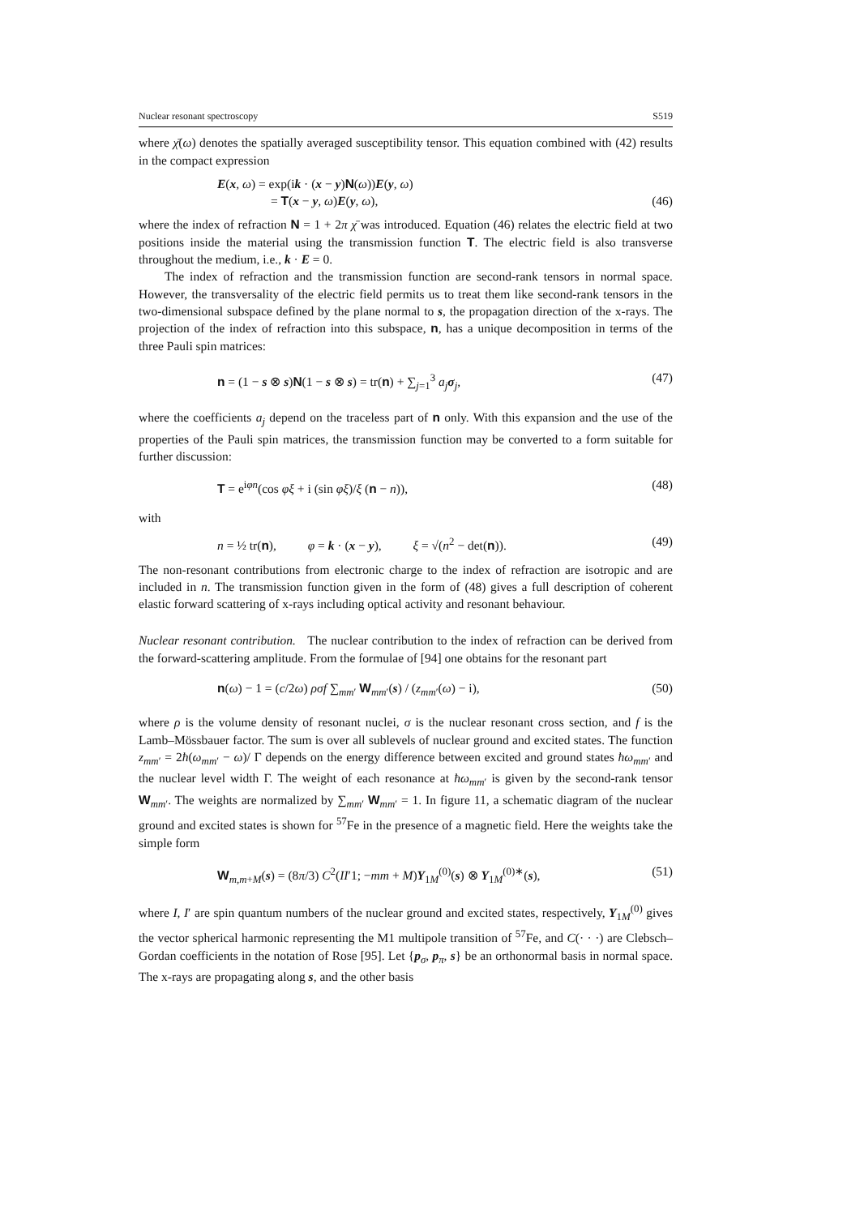Nuclear resonant spectroscopy S519
where χ̄(ω) denotes the spatially averaged susceptibility tensor. This equation combined with (42) results in the compact expression
E(x, ω) = exp(ik · (x − y)N(ω))E(y, ω)
= T(x − y, ω)E(y, ω), (46)
where the index of refraction N = 1 + 2π χ̄ was introduced. Equation (46) relates the electric field at two positions inside the material using the transmission function T. The electric field is also transverse throughout the medium, i.e., k · E = 0.
The index of refraction and the transmission function are second-rank tensors in normal space. However, the transversality of the electric field permits us to treat them like second-rank tensors in the two-dimensional subspace defined by the plane normal to s, the propagation direction of the x-rays. The projection of the index of refraction into this subspace, n, has a unique decomposition in terms of the three Pauli spin matrices:
n = (1 − s ⊗ s)N(1 − s ⊗ s) = tr(n) + ∑<sub>j=1</sub><sup>3</sup> a<sub>j</sub> σ<sub>j</sub>, (47)
where the coefficients a<sub>j</sub> depend on the traceless part of n only. With this expansion and the use of the properties of the Pauli spin matrices, the transmission function may be converted to a form suitable for further discussion:
T = e<sup>iφn</sup>(cos φξ + i (sin φξ)/ξ (n − n)), (48)
with
n = ½ tr(n), φ = k · (x − y), ξ = √(n<sup>2</sup> − det(n)). (49)
The non-resonant contributions from electronic charge to the index of refraction are isotropic and are included in n. The transmission function given in the form of (48) gives a full description of coherent elastic forward scattering of x-rays including optical activity and resonant behaviour.
Nuclear resonant contribution. The nuclear contribution to the index of refraction can be derived from the forward-scattering amplitude. From the formulae of [94] one obtains for the resonant part
n(ω) − 1 = (c/2ω) ρσf ∑<sub>mm′</sub> W<sub>mm′</sub>(s) / (z<sub>mm</sub><sub>′</sub>(ω) − i), (50)
where ρ is the volume density of resonant nuclei, σ is the nuclear resonant cross section, and f is the Lamb–Mössbauer factor. The sum is over all sublevels of nuclear ground and excited states. The function z<sub>mm</sub><sub>′</sub> = 2ħ(ω<sub>mm</sub><sub>′</sub> − ω)/ Γ depends on the energy difference between excited and ground states ħω<sub>mm</sub><sub>′</sub> and the nuclear level width Γ. The weight of each resonance at ħω<sub>mm</sub><sub>′</sub> is given by the second-rank tensor W<sub>mm′</sub>. The weights are normalized by ∑<sub>mm′</sub> W<sub>mm′</sub> = 1. In figure 11, a schematic diagram of the nuclear ground and excited states is shown for <sup>57</sup>Fe in the presence of a magnetic field. Here the weights take the simple form
W<sub>m,m+M</sub>(s) = (8π/3) C<sup>2</sup>(II′1; −mm + M)Y<sub>1M</sub><sup>(0)</sup>(s) ⊗ Y<sub>1M</sub><sup>(0)∗</sup>(s), (51)
where I, I′ are spin quantum numbers of the nuclear ground and excited states, respectively, Y<sub>1M</sub><sup>(0)</sup> gives the vector spherical harmonic representing the M1 multipole transition of <sup>57</sup>Fe, and C(· · ·) are Clebsch–Gordan coefficients in the notation of Rose [95]. Let {p<sub>σ</sub>, p<sub>π</sub>, s} be an orthonormal basis in normal space. The x-rays are propagating along s, and the other basis